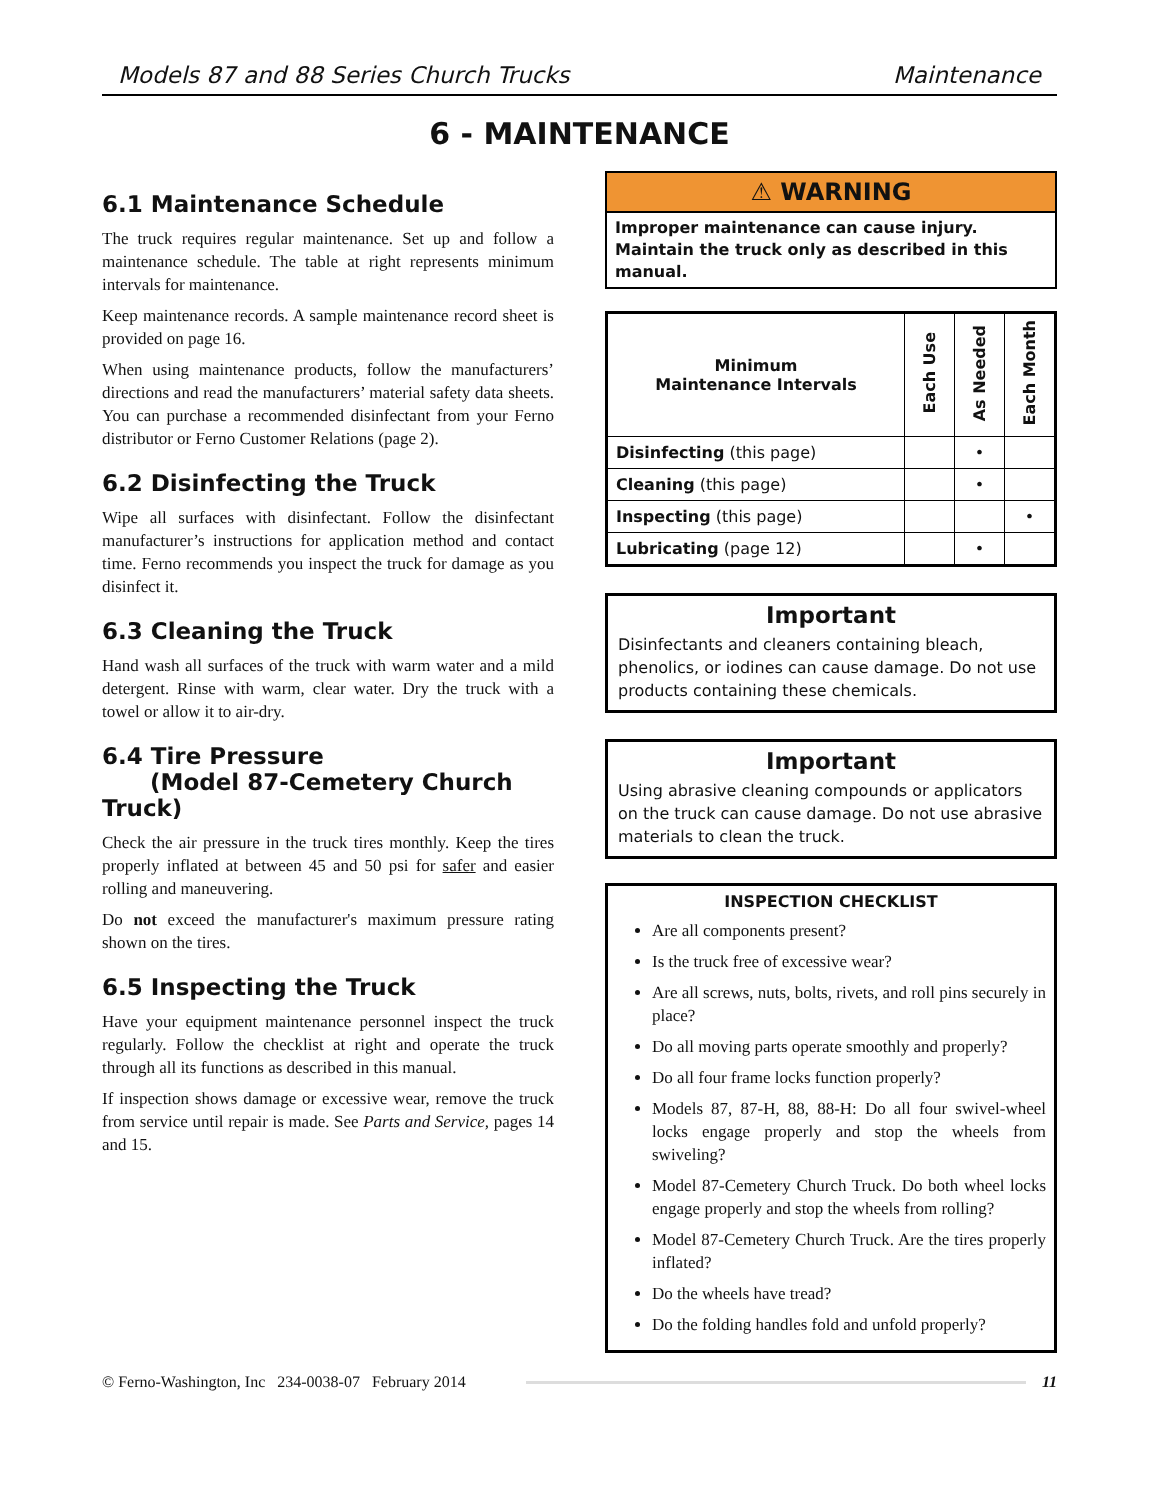Models 87 and 88 Series Church Trucks Maintenance
6 - MAINTENANCE
6.1 Maintenance Schedule
The truck requires regular maintenance. Set up and follow a maintenance schedule. The table at right represents minimum intervals for maintenance.
Keep maintenance records. A sample maintenance record sheet is provided on page 16.
When using maintenance products, follow the manufacturers’ directions and read the manufacturers’ material safety data sheets. You can purchase a recommended disinfectant from your Ferno distributor or Ferno Customer Relations (page 2).
6.2 Disinfecting the Truck
Wipe all surfaces with disinfectant. Follow the disinfectant manufacturer’s instructions for application method and contact time. Ferno recommends you inspect the truck for damage as you disinfect it.
6.3 Cleaning the Truck
Hand wash all surfaces of the truck with warm water and a mild detergent. Rinse with warm, clear water. Dry the truck with a towel or allow it to air-dry.
6.4 Tire Pressure
(Model 87-Cemetery Church Truck)
Check the air pressure in the truck tires monthly. Keep the tires properly inflated at between 45 and 50 psi for safer and easier rolling and maneuvering.
Do not exceed the manufacturer's maximum pressure rating shown on the tires.
6.5 Inspecting the Truck
Have your equipment maintenance personnel inspect the truck regularly. Follow the checklist at right and operate the truck through all its functions as described in this manual.
If inspection shows damage or excessive wear, remove the truck from service until repair is made. See Parts and Service, pages 14 and 15.
⚠ WARNING
Improper maintenance can cause injury. Maintain the truck only as described in this manual.
| Minimum Maintenance Intervals | Each Use | As Needed | Each Month |
| --- | --- | --- | --- |
| Disinfecting (this page) | | • | |
| Cleaning (this page) | | • | |
| Inspecting (this page) | | | • |
| Lubricating (page 12) | | • | |
Important
Disinfectants and cleaners containing bleach, phenolics, or iodines can cause damage. Do not use products containing these chemicals.
Important
Using abrasive cleaning compounds or applicators on the truck can cause damage. Do not use abrasive materials to clean the truck.
INSPECTION CHECKLIST
Are all components present?
Is the truck free of excessive wear?
Are all screws, nuts, bolts, rivets, and roll pins securely in place?
Do all moving parts operate smoothly and properly?
Do all four frame locks function properly?
Models 87, 87-H, 88, 88-H: Do all four swivel-wheel locks engage properly and stop the wheels from swiveling?
Model 87-Cemetery Church Truck. Do both wheel locks engage properly and stop the wheels from rolling?
Model 87-Cemetery Church Truck. Are the tires properly inflated?
Do the wheels have tread?
Do the folding handles fold and unfold properly?
© Ferno-Washington, Inc 234-0038-07 February 2014 11